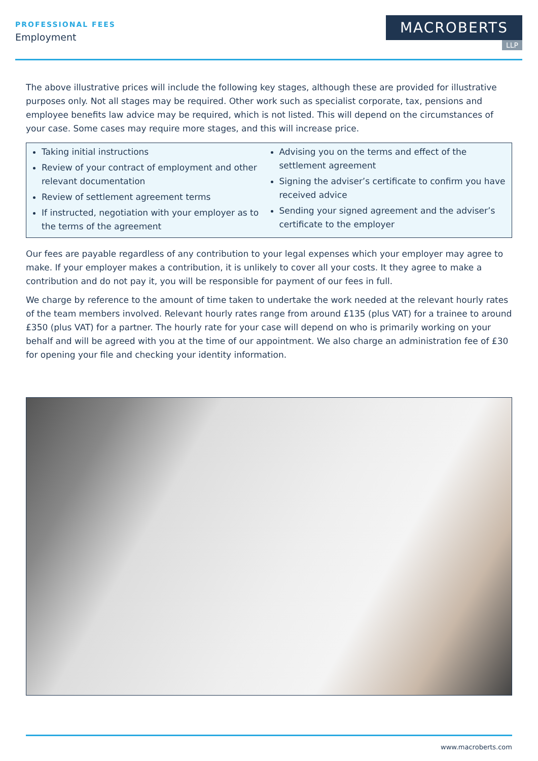PROFESSIONAL FEES
Employment
MACROBERTS
LLP
The above illustrative prices will include the following key stages, although these are provided for illustrative purposes only. Not all stages may be required. Other work such as specialist corporate, tax, pensions and employee benefits law advice may be required, which is not listed. This will depend on the circumstances of your case. Some cases may require more stages, and this will increase price.
Taking initial instructions
Review of your contract of employment and other relevant documentation
Review of settlement agreement terms
If instructed, negotiation with your employer as to the terms of the agreement
Advising you on the terms and effect of the settlement agreement
Signing the adviser’s certificate to confirm you have received advice
Sending your signed agreement and the adviser’s certificate to the employer
Our fees are payable regardless of any contribution to your legal expenses which your employer may agree to make. If your employer makes a contribution, it is unlikely to cover all your costs. It they agree to make a contribution and do not pay it, you will be responsible for payment of our fees in full.
We charge by reference to the amount of time taken to undertake the work needed at the relevant hourly rates of the team members involved. Relevant hourly rates range from around £135 (plus VAT) for a trainee to around £350 (plus VAT) for a partner. The hourly rate for your case will depend on who is primarily working on your behalf and will be agreed with you at the time of our appointment. We also charge an administration fee of £30 for opening your file and checking your identity information.
www.macroberts.com